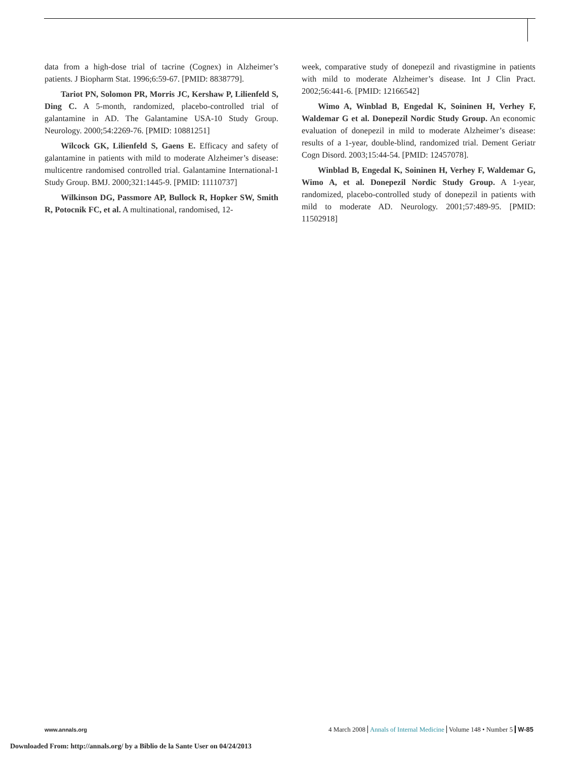data from a high-dose trial of tacrine (Cognex) in Alzheimer’s patients. J Biopharm Stat. 1996;6:59-67. [PMID: 8838779].
Tariot PN, Solomon PR, Morris JC, Kershaw P, Lilienfeld S, Ding C. A 5-month, randomized, placebo-controlled trial of galantamine in AD. The Galantamine USA-10 Study Group. Neurology. 2000;54:2269-76. [PMID: 10881251]
Wilcock GK, Lilienfeld S, Gaens E. Efficacy and safety of galantamine in patients with mild to moderate Alzheimer’s disease: multicentre randomised controlled trial. Galantamine International-1 Study Group. BMJ. 2000;321:1445-9. [PMID: 11110737]
Wilkinson DG, Passmore AP, Bullock R, Hopker SW, Smith R, Potocnik FC, et al. A multinational, randomised, 12-
week, comparative study of donepezil and rivastigmine in patients with mild to moderate Alzheimer’s disease. Int J Clin Pract. 2002;56:441-6. [PMID: 12166542]
Wimo A, Winblad B, Engedal K, Soininen H, Verhey F, Waldemar G et al. Donepezil Nordic Study Group. An economic evaluation of donepezil in mild to moderate Alzheimer’s disease: results of a 1-year, double-blind, randomized trial. Dement Geriatr Cogn Disord. 2003;15:44-54. [PMID: 12457078].
Winblad B, Engedal K, Soininen H, Verhey F, Waldemar G, Wimo A, et al. Donepezil Nordic Study Group. A 1-year, randomized, placebo-controlled study of donepezil in patients with mild to moderate AD. Neurology. 2001;57:489-95. [PMID: 11502918]
www.annals.org
4 March 2008 Annals of Internal Medicine Volume 148 • Number 5 W-85
Downloaded From: http://annals.org/ by a Biblio de la Sante User on 04/24/2013